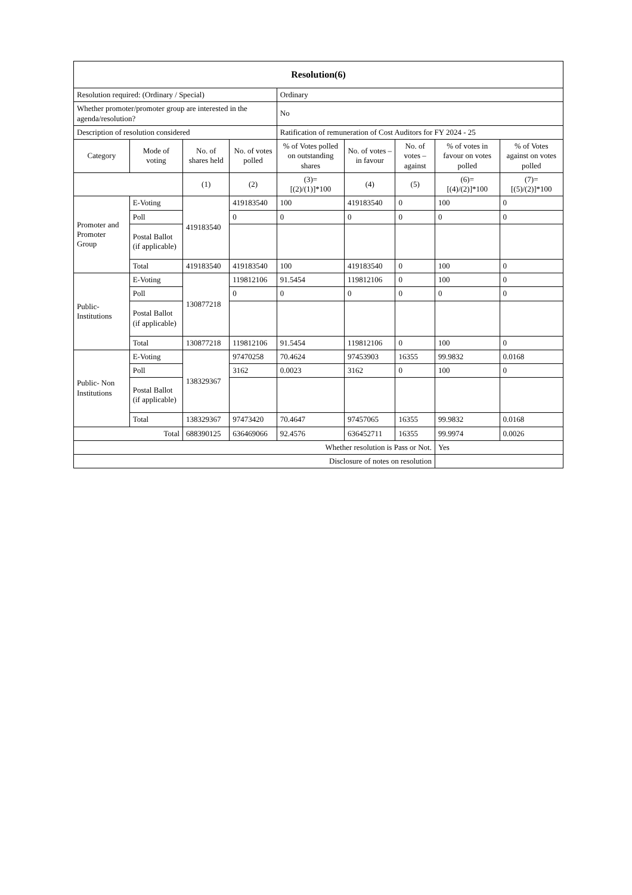| Resolution(6) | | | | | | | | |
| --- | --- | --- | --- | --- | --- | --- | --- | --- |
| Resolution required: (Ordinary / Special) | | | | Ordinary | | | | |
| Whether promoter/promoter group are interested in the agenda/resolution? | | | | No | | | | |
| Description of resolution considered | | | | Ratification of remuneration of Cost Auditors for FY 2024 - 25 | | | | |
| Category | Mode of voting | No. of shares held | No. of votes polled | % of Votes polled on outstanding shares | No. of votes – in favour | No. of votes – against | % of votes in favour on votes polled | % of Votes against on votes polled |
| | | (1) | (2) | (3)= [(2)/(1)]*100 | (4) | (5) | (6)= [(4)/(2)]*100 | (7)= [(5)/(2)]*100 |
| Promoter and Promoter Group | E-Voting | 419183540 | 419183540 | 100 | 419183540 | 0 | 100 | 0 |
| | Poll | | 0 | 0 | 0 | 0 | 0 | 0 |
| | Postal Ballot (if applicable) | | | | | | | |
| | Total | 419183540 | 419183540 | 100 | 419183540 | 0 | 100 | 0 |
| Public- Institutions | E-Voting | 130877218 | 119812106 | 91.5454 | 119812106 | 0 | 100 | 0 |
| | Poll | | 0 | 0 | 0 | 0 | 0 | 0 |
| | Postal Ballot (if applicable) | | | | | | | |
| | Total | 130877218 | 119812106 | 91.5454 | 119812106 | 0 | 100 | 0 |
| Public- Non Institutions | E-Voting | 138329367 | 97470258 | 70.4624 | 97453903 | 16355 | 99.9832 | 0.0168 |
| | Poll | | 3162 | 0.0023 | 3162 | 0 | 100 | 0 |
| | Postal Ballot (if applicable) | | | | | | | |
| | Total | 138329367 | 97473420 | 70.4647 | 97457065 | 16355 | 99.9832 | 0.0168 |
| Total | | 688390125 | 636469066 | 92.4576 | 636452711 | 16355 | 99.9974 | 0.0026 |
| Whether resolution is Pass or Not. | | | | | | | Yes | |
| Disclosure of notes on resolution | | | | | | | | |